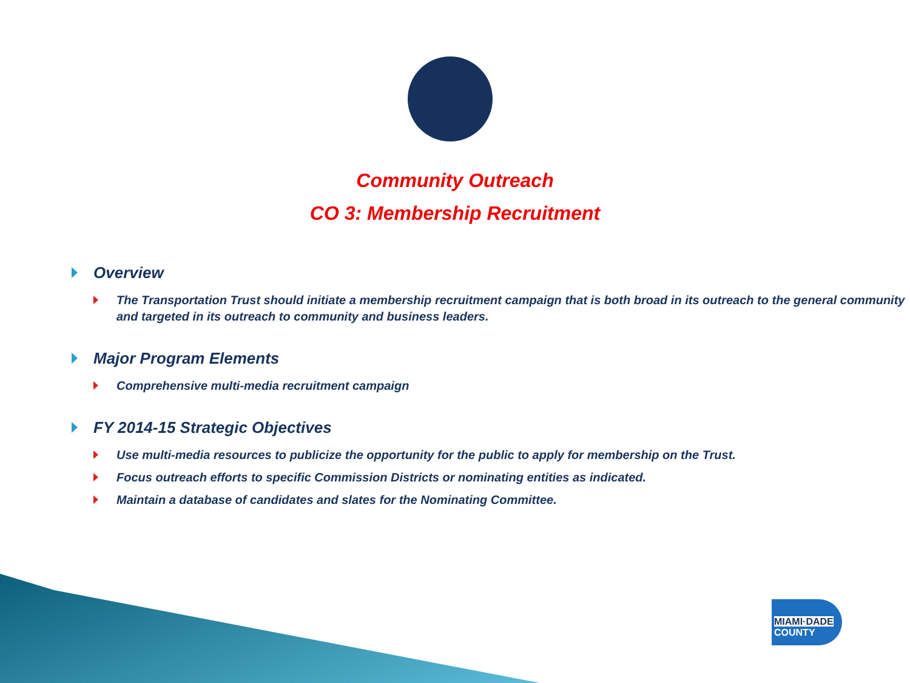Community Outreach
CO 3: Membership Recruitment
Overview
The Transportation Trust should initiate a membership recruitment campaign that is both broad in its outreach to the general community and targeted in its outreach to community and business leaders.
Major Program Elements
Comprehensive multi-media recruitment campaign
FY 2014-15 Strategic Objectives
Use multi-media resources to publicize the opportunity for the public to apply for membership on the Trust.
Focus outreach efforts to specific Commission Districts or nominating entities as indicated.
Maintain a database of candidates and slates for the Nominating Committee.
MIAMI·DADE
COUNTY